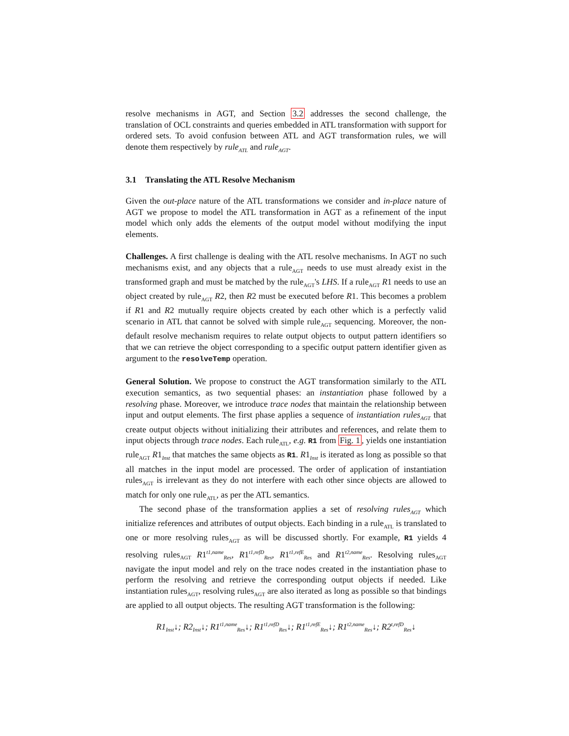resolve mechanisms in AGT, and Section 3.2 addresses the second challenge, the translation of OCL constraints and queries embedded in ATL transformation with support for ordered sets. To avoid confusion between ATL and AGT transformation rules, we will denote them respectively by rule<sub>ATL</sub> and rule<sub>AGT</sub>.
3.1 Translating the ATL Resolve Mechanism
Given the out-place nature of the ATL transformations we consider and in-place nature of AGT we propose to model the ATL transformation in AGT as a refinement of the input model which only adds the elements of the output model without modifying the input elements.
Challenges. A first challenge is dealing with the ATL resolve mechanisms. In AGT no such mechanisms exist, and any objects that a rule<sub>AGT</sub> needs to use must already exist in the transformed graph and must be matched by the rule<sub>AGT</sub>'s LHS. If a rule<sub>AGT</sub> R1 needs to use an object created by rule<sub>AGT</sub> R2, then R2 must be executed before R1. This becomes a problem if R1 and R2 mutually require objects created by each other which is a perfectly valid scenario in ATL that cannot be solved with simple rule<sub>AGT</sub> sequencing. Moreover, the non-default resolve mechanism requires to relate output objects to output pattern identifiers so that we can retrieve the object corresponding to a specific output pattern identifier given as argument to the resolveTemp operation.
General Solution. We propose to construct the AGT transformation similarly to the ATL execution semantics, as two sequential phases: an instantiation phase followed by a resolving phase. Moreover, we introduce trace nodes that maintain the relationship between input and output elements. The first phase applies a sequence of instantiation rules<sub>AGT</sub> that create output objects without initializing their attributes and references, and relate them to input objects through trace nodes. Each rule<sub>ATL</sub>, e.g. R1 from Fig. 1, yields one instantiation rule<sub>AGT</sub> R1<sub>Inst</sub> that matches the same objects as R1. R1<sub>Inst</sub> is iterated as long as possible so that all matches in the input model are processed. The order of application of instantiation rules<sub>AGT</sub> is irrelevant as they do not interfere with each other since objects are allowed to match for only one rule<sub>ATL</sub>, as per the ATL semantics.
The second phase of the transformation applies a set of resolving rules<sub>AGT</sub> which initialize references and attributes of output objects. Each binding in a rule<sub>ATL</sub> is translated to one or more resolving rules<sub>AGT</sub> as will be discussed shortly. For example, R1 yields 4 resolving rules<sub>AGT</sub> R1<sup>t1,name</sup><sub>Res</sub>, R1<sup>t1,refD</sup><sub>Res</sub>, R1<sup>t1,refE</sup><sub>Res</sub> and R1<sup>t2,name</sup><sub>Res</sub>. Resolving rules<sub>AGT</sub> navigate the input model and rely on the trace nodes created in the instantiation phase to perform the resolving and retrieve the corresponding output objects if needed. Like instantiation rules<sub>AGT</sub>, resolving rules<sub>AGT</sub> are also iterated as long as possible so that bindings are applied to all output objects. The resulting AGT transformation is the following:
R1<sub>Inst</sub>↓; R2<sub>Inst</sub>↓; R1<sup>t1,name</sup><sub>Res</sub>↓; R1<sup>t1,refD</sup><sub>Res</sub>↓; R1<sup>t1,refE</sup><sub>Res</sub>↓; R1<sup>t2,name</sup><sub>Res</sub>↓; R2<sup>t,refD</sup><sub>Res</sub>↓